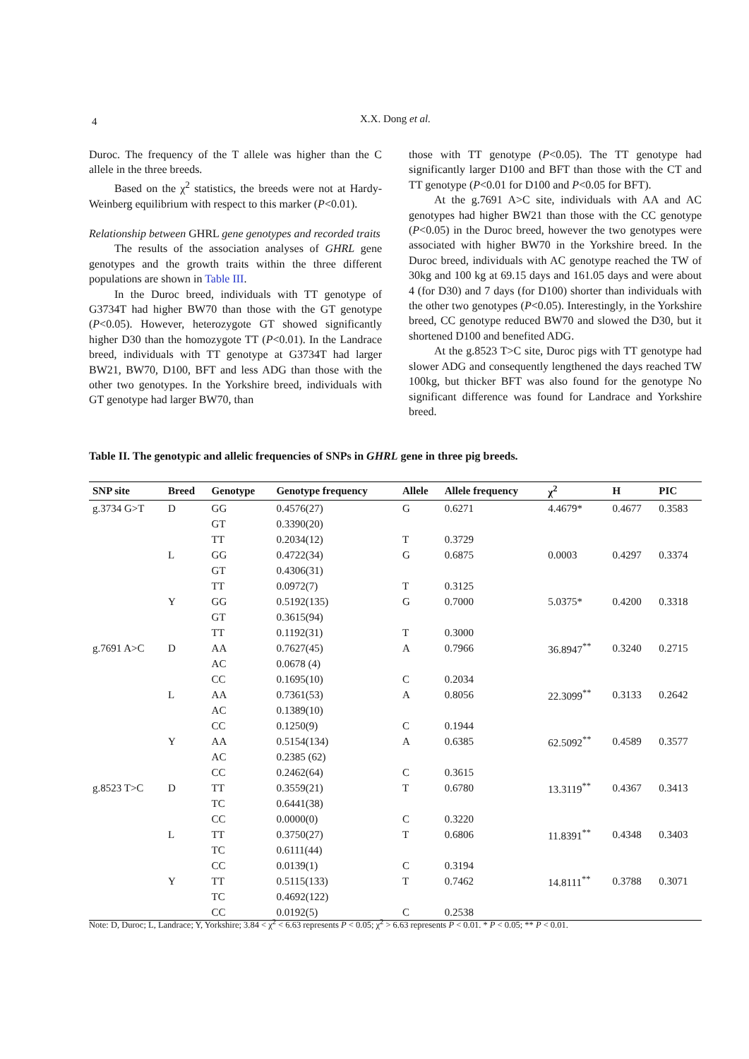4
X.X. Dong et al.
Duroc. The frequency of the T allele was higher than the C allele in the three breeds.
Based on the χ<sup>2</sup> statistics, the breeds were not at Hardy-Weinberg equilibrium with respect to this marker (P<0.01).
Relationship between GHRL gene genotypes and recorded traits
The results of the association analyses of GHRL gene genotypes and the growth traits within the three different populations are shown in Table III.
In the Duroc breed, individuals with TT genotype of G3734T had higher BW70 than those with the GT genotype (P<0.05). However, heterozygote GT showed significantly higher D30 than the homozygote TT (P<0.01). In the Landrace breed, individuals with TT genotype at G3734T had larger BW21, BW70, D100, BFT and less ADG than those with the other two genotypes. In the Yorkshire breed, individuals with GT genotype had larger BW70, than
those with TT genotype (P<0.05). The TT genotype had significantly larger D100 and BFT than those with the CT and TT genotype (P<0.01 for D100 and P<0.05 for BFT).
At the g.7691 A>C site, individuals with AA and AC genotypes had higher BW21 than those with the CC genotype (P<0.05) in the Duroc breed, however the two genotypes were associated with higher BW70 in the Yorkshire breed. In the Duroc breed, individuals with AC genotype reached the TW of 30kg and 100 kg at 69.15 days and 161.05 days and were about 4 (for D30) and 7 days (for D100) shorter than individuals with the other two genotypes (P<0.05). Interestingly, in the Yorkshire breed, CC genotype reduced BW70 and slowed the D30, but it shortened D100 and benefited ADG.
At the g.8523 T>C site, Duroc pigs with TT genotype had slower ADG and consequently lengthened the days reached TW 100kg, but thicker BFT was also found for the genotype No significant difference was found for Landrace and Yorkshire breed.
Table II. The genotypic and allelic frequencies of SNPs in GHRL gene in three pig breeds.
| SNP site | Breed | Genotype | Genotype frequency | Allele | Allele frequency | χ<sup>2</sup> | H | PIC |
| --- | --- | --- | --- | --- | --- | --- | --- | --- |
| g.3734 G>T | D | GG | 0.4576(27) | G | 0.6271 | 4.4679* | 0.4677 | 0.3583 |
| | | GT | 0.3390(20) | | | | | |
| | | TT | 0.2034(12) | T | 0.3729 | | | |
| | L | GG | 0.4722(34) | G | 0.6875 | 0.0003 | 0.4297 | 0.3374 |
| | | GT | 0.4306(31) | | | | | |
| | | TT | 0.0972(7) | T | 0.3125 | | | |
| | Y | GG | 0.5192(135) | G | 0.7000 | 5.0375* | 0.4200 | 0.3318 |
| | | GT | 0.3615(94) | | | | | |
| | | TT | 0.1192(31) | T | 0.3000 | | | |
| g.7691 A>C | D | AA | 0.7627(45) | A | 0.7966 | 36.8947<sup>**</sup> | 0.3240 | 0.2715 |
| | | AC | 0.0678 (4) | | | | | |
| | | CC | 0.1695(10) | C | 0.2034 | | | |
| | L | AA | 0.7361(53) | A | 0.8056 | 22.3099<sup>**</sup> | 0.3133 | 0.2642 |
| | | AC | 0.1389(10) | | | | | |
| | | CC | 0.1250(9) | C | 0.1944 | | | |
| | Y | AA | 0.5154(134) | A | 0.6385 | 62.5092<sup>**</sup> | 0.4589 | 0.3577 |
| | | AC | 0.2385 (62) | | | | | |
| | | CC | 0.2462(64) | C | 0.3615 | | | |
| g.8523 T>C | D | TT | 0.3559(21) | T | 0.6780 | 13.3119<sup>**</sup> | 0.4367 | 0.3413 |
| | | TC | 0.6441(38) | | | | | |
| | | CC | 0.0000(0) | C | 0.3220 | | | |
| | L | TT | 0.3750(27) | T | 0.6806 | 11.8391<sup>**</sup> | 0.4348 | 0.3403 |
| | | TC | 0.6111(44) | | | | | |
| | | CC | 0.0139(1) | C | 0.3194 | | | |
| | Y | TT | 0.5115(133) | T | 0.7462 | 14.8111<sup>**</sup> | 0.3788 | 0.3071 |
| | | TC | 0.4692(122) | | | | | |
| | | CC | 0.0192(5) | C | 0.2538 | | | |
Note: D, Duroc; L, Landrace; Y, Yorkshire; 3.84 < χ<sup>2</sup> < 6.63 represents P < 0.05; χ<sup>2</sup> > 6.63 represents P < 0.01. * P < 0.05; ** P < 0.01.